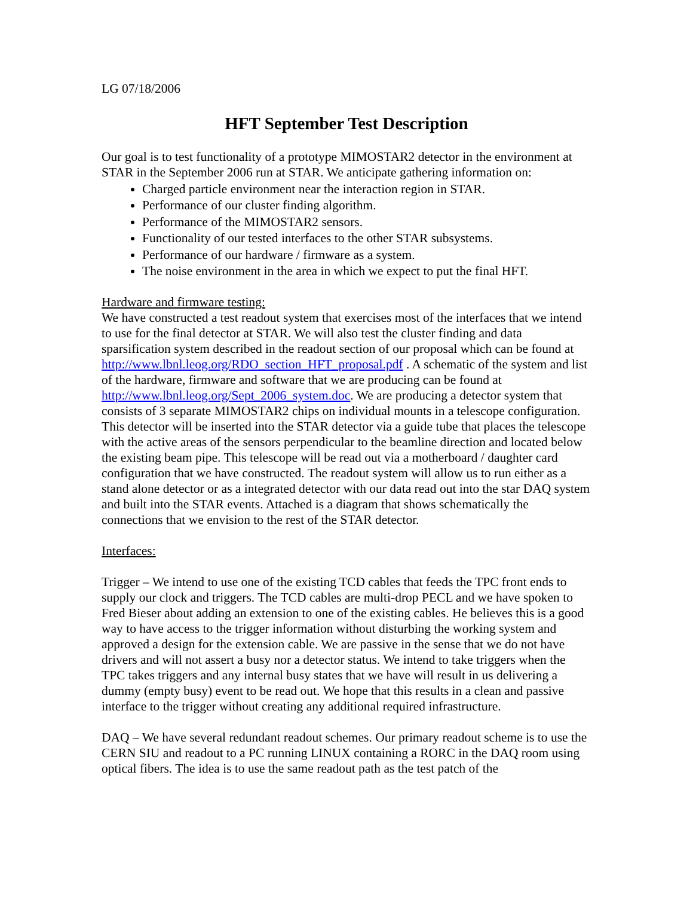LG 07/18/2006
HFT September Test Description
Our goal is to test functionality of a prototype MIMOSTAR2 detector in the environment at STAR in the September 2006 run at STAR. We anticipate gathering information on:
Charged particle environment near the interaction region in STAR.
Performance of our cluster finding algorithm.
Performance of the MIMOSTAR2 sensors.
Functionality of our tested interfaces to the other STAR subsystems.
Performance of our hardware / firmware as a system.
The noise environment in the area in which we expect to put the final HFT.
Hardware and firmware testing:
We have constructed a test readout system that exercises most of the interfaces that we intend to use for the final detector at STAR. We will also test the cluster finding and data sparsification system described in the readout section of our proposal which can be found at http://www.lbnl.leog.org/RDO_section_HFT_proposal.pdf . A schematic of the system and list of the hardware, firmware and software that we are producing can be found at http://www.lbnl.leog.org/Sept_2006_system.doc. We are producing a detector system that consists of 3 separate MIMOSTAR2 chips on individual mounts in a telescope configuration. This detector will be inserted into the STAR detector via a guide tube that places the telescope with the active areas of the sensors perpendicular to the beamline direction and located below the existing beam pipe. This telescope will be read out via a motherboard / daughter card configuration that we have constructed. The readout system will allow us to run either as a stand alone detector or as a integrated detector with our data read out into the star DAQ system and built into the STAR events. Attached is a diagram that shows schematically the connections that we envision to the rest of the STAR detector.
Interfaces:
Trigger – We intend to use one of the existing TCD cables that feeds the TPC front ends to supply our clock and triggers. The TCD cables are multi-drop PECL and we have spoken to Fred Bieser about adding an extension to one of the existing cables. He believes this is a good way to have access to the trigger information without disturbing the working system and approved a design for the extension cable. We are passive in the sense that we do not have drivers and will not assert a busy nor a detector status. We intend to take triggers when the TPC takes triggers and any internal busy states that we have will result in us delivering a dummy (empty busy) event to be read out. We hope that this results in a clean and passive interface to the trigger without creating any additional required infrastructure.
DAQ – We have several redundant readout schemes. Our primary readout scheme is to use the CERN SIU and readout to a PC running LINUX containing a RORC in the DAQ room using optical fibers. The idea is to use the same readout path as the test patch of the